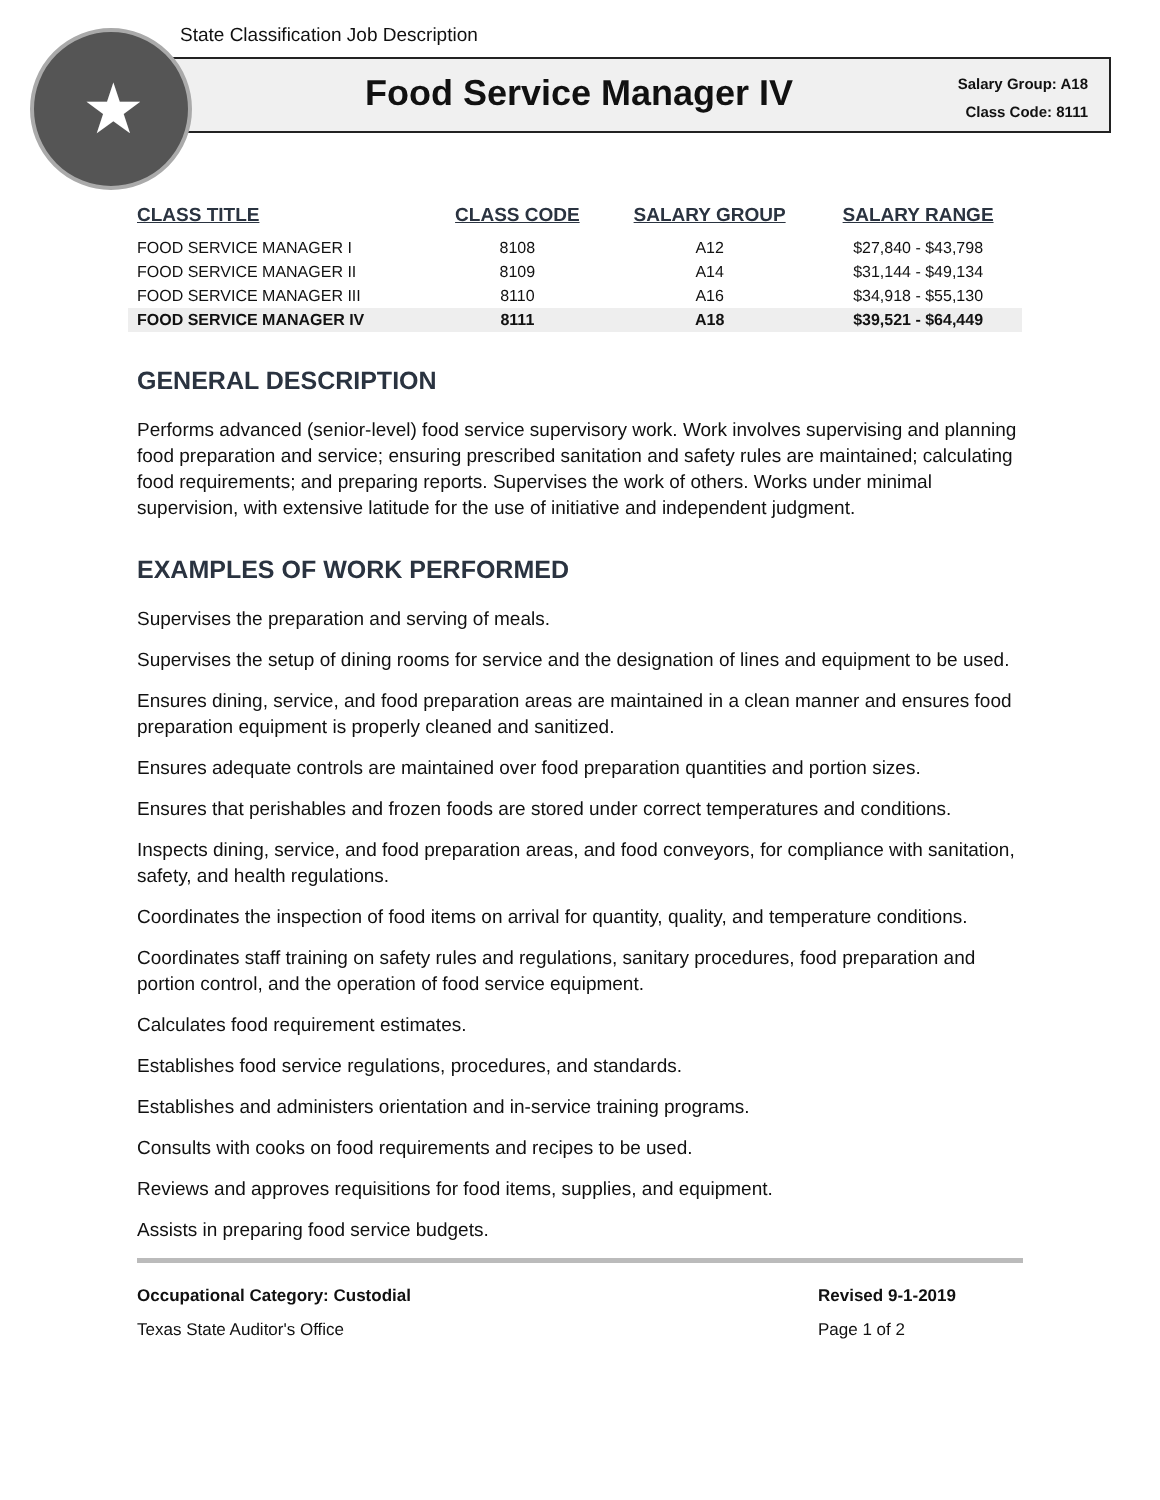State Classification Job Description
Food Service Manager IV
Salary Group: A18
Class Code: 8111
| CLASS TITLE | CLASS CODE | SALARY GROUP | SALARY RANGE |
| --- | --- | --- | --- |
| FOOD SERVICE MANAGER I | 8108 | A12 | $27,840 - $43,798 |
| FOOD SERVICE MANAGER II | 8109 | A14 | $31,144 - $49,134 |
| FOOD SERVICE MANAGER III | 8110 | A16 | $34,918 - $55,130 |
| FOOD SERVICE MANAGER IV | 8111 | A18 | $39,521 - $64,449 |
GENERAL DESCRIPTION
Performs advanced (senior-level) food service supervisory work. Work involves supervising and planning food preparation and service; ensuring prescribed sanitation and safety rules are maintained; calculating food requirements; and preparing reports. Supervises the work of others. Works under minimal supervision, with extensive latitude for the use of initiative and independent judgment.
EXAMPLES OF WORK PERFORMED
Supervises the preparation and serving of meals.
Supervises the setup of dining rooms for service and the designation of lines and equipment to be used.
Ensures dining, service, and food preparation areas are maintained in a clean manner and ensures food preparation equipment is properly cleaned and sanitized.
Ensures adequate controls are maintained over food preparation quantities and portion sizes.
Ensures that perishables and frozen foods are stored under correct temperatures and conditions.
Inspects dining, service, and food preparation areas, and food conveyors, for compliance with sanitation, safety, and health regulations.
Coordinates the inspection of food items on arrival for quantity, quality, and temperature conditions.
Coordinates staff training on safety rules and regulations, sanitary procedures, food preparation and portion control, and the operation of food service equipment.
Calculates food requirement estimates.
Establishes food service regulations, procedures, and standards.
Establishes and administers orientation and in-service training programs.
Consults with cooks on food requirements and recipes to be used.
Reviews and approves requisitions for food items, supplies, and equipment.
Assists in preparing food service budgets.
Occupational Category: Custodial
Texas State Auditor's Office
Revised 9-1-2019
Page 1 of 2